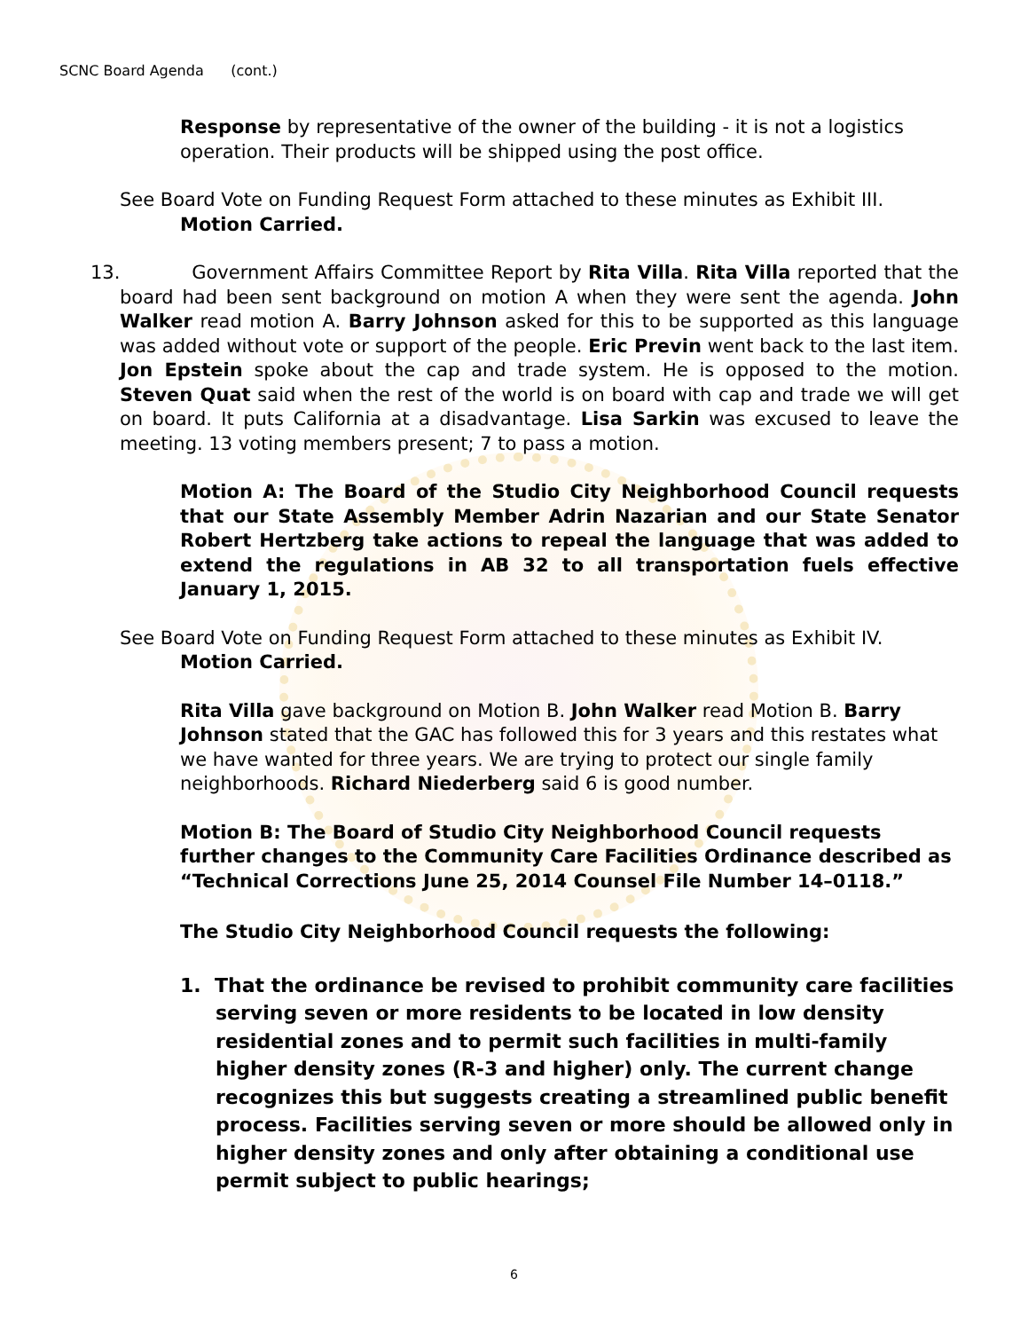SCNC Board Agenda (cont.)
Response by representative of the owner of the building - it is not a logistics operation. Their products will be shipped using the post office.
See Board Vote on Funding Request Form attached to these minutes as Exhibit III.
Motion Carried.
13. Government Affairs Committee Report by Rita Villa. Rita Villa reported that the board had been sent background on motion A when they were sent the agenda. John Walker read motion A. Barry Johnson asked for this to be supported as this language was added without vote or support of the people. Eric Previn went back to the last item. Jon Epstein spoke about the cap and trade system. He is opposed to the motion. Steven Quat said when the rest of the world is on board with cap and trade we will get on board. It puts California at a disadvantage. Lisa Sarkin was excused to leave the meeting. 13 voting members present; 7 to pass a motion.
Motion A: The Board of the Studio City Neighborhood Council requests that our State Assembly Member Adrin Nazarian and our State Senator Robert Hertzberg take actions to repeal the language that was added to extend the regulations in AB 32 to all transportation fuels effective January 1, 2015.
See Board Vote on Funding Request Form attached to these minutes as Exhibit IV.
Motion Carried.
Rita Villa gave background on Motion B. John Walker read Motion B. Barry Johnson stated that the GAC has followed this for 3 years and this restates what we have wanted for three years. We are trying to protect our single family neighborhoods. Richard Niederberg said 6 is good number.
Motion B: The Board of Studio City Neighborhood Council requests further changes to the Community Care Facilities Ordinance described as “Technical Corrections June 25, 2014 Counsel File Number 14–0118.”
The Studio City Neighborhood Council requests the following:
1. That the ordinance be revised to prohibit community care facilities serving seven or more residents to be located in low density residential zones and to permit such facilities in multi-family higher density zones (R-3 and higher) only. The current change recognizes this but suggests creating a streamlined public benefit process. Facilities serving seven or more should be allowed only in higher density zones and only after obtaining a conditional use permit subject to public hearings;
6